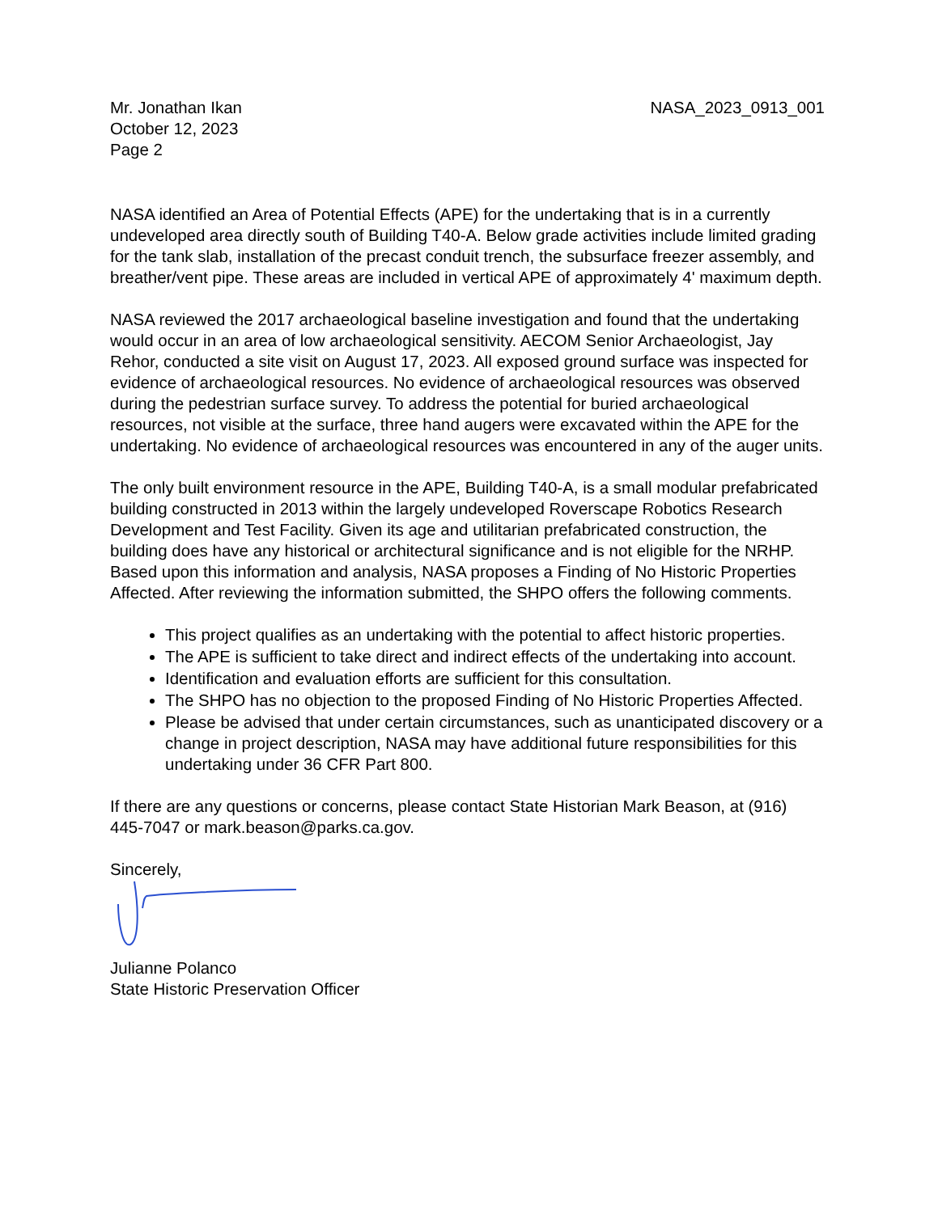Mr. Jonathan Ikan
October 12, 2023
Page 2
NASA_2023_0913_001
NASA identified an Area of Potential Effects (APE) for the undertaking that is in a currently undeveloped area directly south of Building T40-A. Below grade activities include limited grading for the tank slab, installation of the precast conduit trench, the subsurface freezer assembly, and breather/vent pipe. These areas are included in vertical APE of approximately 4' maximum depth.
NASA reviewed the 2017 archaeological baseline investigation and found that the undertaking would occur in an area of low archaeological sensitivity. AECOM Senior Archaeologist, Jay Rehor, conducted a site visit on August 17, 2023. All exposed ground surface was inspected for evidence of archaeological resources. No evidence of archaeological resources was observed during the pedestrian surface survey. To address the potential for buried archaeological resources, not visible at the surface, three hand augers were excavated within the APE for the undertaking. No evidence of archaeological resources was encountered in any of the auger units.
The only built environment resource in the APE, Building T40-A, is a small modular prefabricated building constructed in 2013 within the largely undeveloped Roverscape Robotics Research Development and Test Facility. Given its age and utilitarian prefabricated construction, the building does have any historical or architectural significance and is not eligible for the NRHP. Based upon this information and analysis, NASA proposes a Finding of No Historic Properties Affected. After reviewing the information submitted, the SHPO offers the following comments.
This project qualifies as an undertaking with the potential to affect historic properties.
The APE is sufficient to take direct and indirect effects of the undertaking into account.
Identification and evaluation efforts are sufficient for this consultation.
The SHPO has no objection to the proposed Finding of No Historic Properties Affected.
Please be advised that under certain circumstances, such as unanticipated discovery or a change in project description, NASA may have additional future responsibilities for this undertaking under 36 CFR Part 800.
If there are any questions or concerns, please contact State Historian Mark Beason, at (916) 445-7047 or mark.beason@parks.ca.gov.
Sincerely,
Julianne Polanco
State Historic Preservation Officer